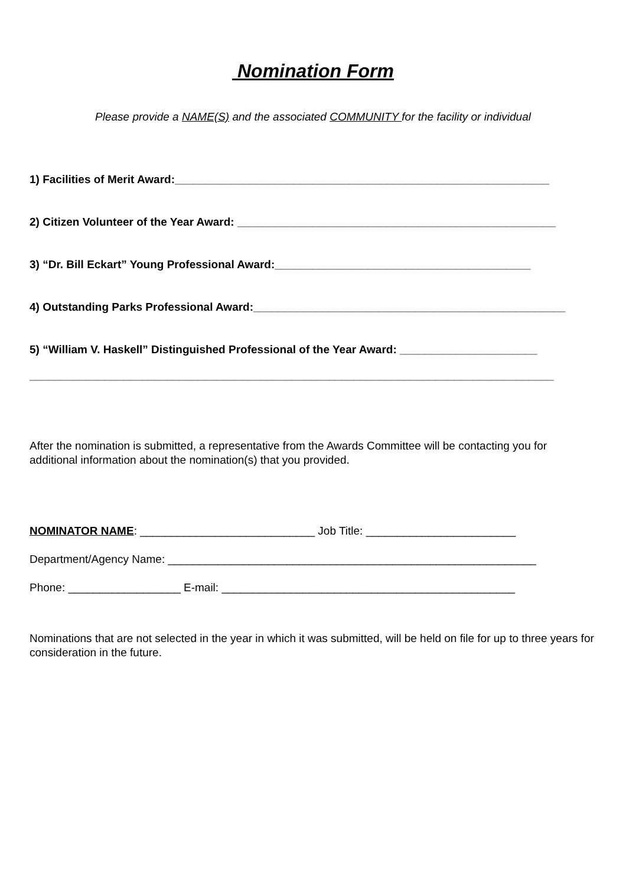Nomination Form
Please provide a NAME(S) and the associated COMMUNITY for the facility or individual
1) Facilities of Merit Award:____________________________________________________________
2) Citizen Volunteer of the Year Award: ___________________________________________________
3) “Dr. Bill Eckart” Young Professional Award:_________________________________________
4) Outstanding Parks Professional Award:__________________________________________________
5) “William V. Haskell” Distinguished Professional of the Year Award: ______________________
____________________________________________________________________________________
After the nomination is submitted, a representative from the Awards Committee will be contacting you for additional information about the nomination(s) that you provided.
NOMINATOR NAME: ____________________________ Job Title: ________________________
Department/Agency Name: ___________________________________________________________
Phone: __________________ E-mail: _______________________________________________
Nominations that are not selected in the year in which it was submitted, will be held on file for up to three years for consideration in the future.